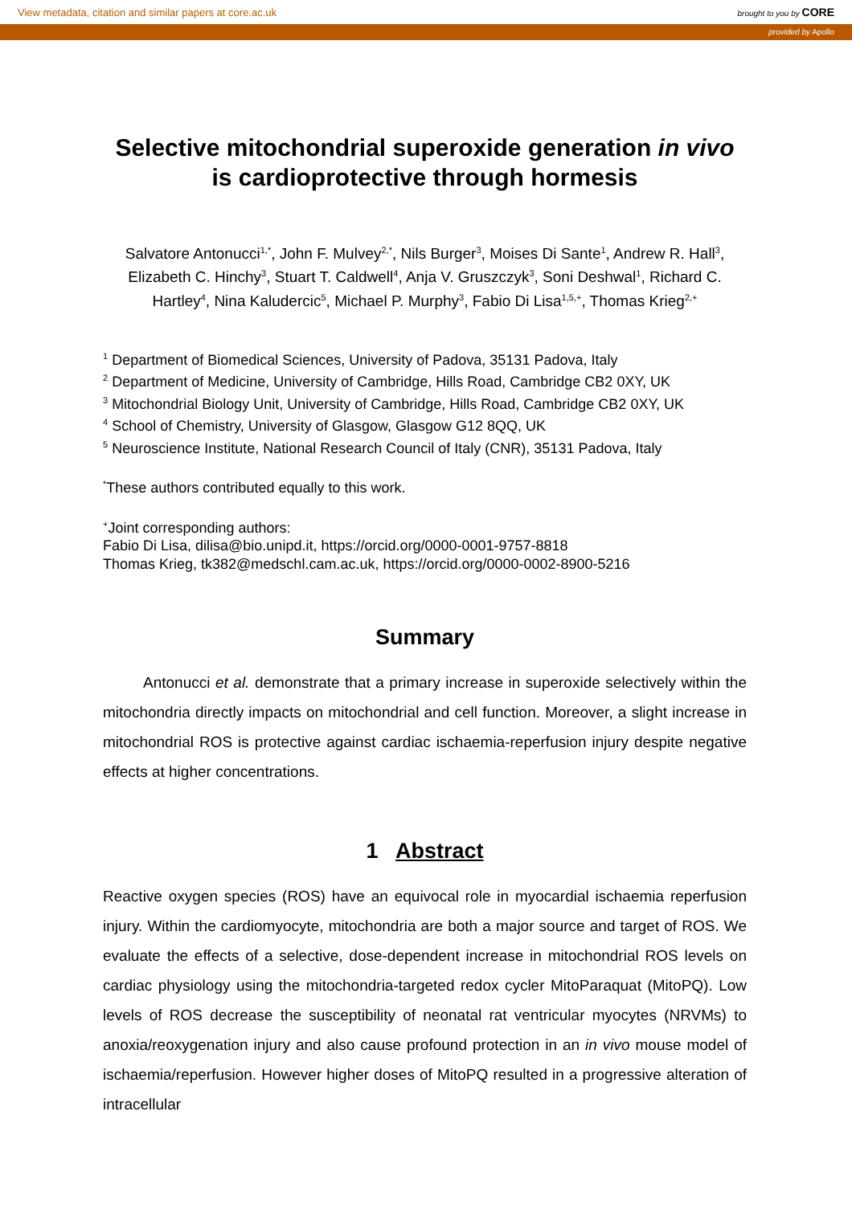View metadata, citation and similar papers at core.ac.uk brought to you by CORE
provided by Apollo
Selective mitochondrial superoxide generation in vivo is cardioprotective through hormesis
Salvatore Antonucci<sup>1,*</sup>, John F. Mulvey<sup>2,*</sup>, Nils Burger<sup>3</sup>, Moises Di Sante<sup>1</sup>, Andrew R. Hall<sup>3</sup>, Elizabeth C. Hinchy<sup>3</sup>, Stuart T. Caldwell<sup>4</sup>, Anja V. Gruszczyk<sup>3</sup>, Soni Deshwal<sup>1</sup>, Richard C. Hartley<sup>4</sup>, Nina Kaludercic<sup>5</sup>, Michael P. Murphy<sup>3</sup>, Fabio Di Lisa<sup>1,5,+</sup>, Thomas Krieg<sup>2,+</sup>
<sup>1</sup> Department of Biomedical Sciences, University of Padova, 35131 Padova, Italy
<sup>2</sup> Department of Medicine, University of Cambridge, Hills Road, Cambridge CB2 0XY, UK
<sup>3</sup> Mitochondrial Biology Unit, University of Cambridge, Hills Road, Cambridge CB2 0XY, UK
<sup>4</sup> School of Chemistry, University of Glasgow, Glasgow G12 8QQ, UK
<sup>5</sup> Neuroscience Institute, National Research Council of Italy (CNR), 35131 Padova, Italy
<sup>*</sup> These authors contributed equally to this work.
<sup>+</sup>Joint corresponding authors:
Fabio Di Lisa, dilisa@bio.unipd.it, https://orcid.org/0000-0001-9757-8818
Thomas Krieg, tk382@medschl.cam.ac.uk, https://orcid.org/0000-0002-8900-5216
Summary
Antonucci et al. demonstrate that a primary increase in superoxide selectively within the mitochondria directly impacts on mitochondrial and cell function. Moreover, a slight increase in mitochondrial ROS is protective against cardiac ischaemia-reperfusion injury despite negative effects at higher concentrations.
1 Abstract
Reactive oxygen species (ROS) have an equivocal role in myocardial ischaemia reperfusion injury. Within the cardiomyocyte, mitochondria are both a major source and target of ROS. We evaluate the effects of a selective, dose-dependent increase in mitochondrial ROS levels on cardiac physiology using the mitochondria-targeted redox cycler MitoParaquat (MitoPQ). Low levels of ROS decrease the susceptibility of neonatal rat ventricular myocytes (NRVMs) to anoxia/reoxygenation injury and also cause profound protection in an in vivo mouse model of ischaemia/reperfusion. However higher doses of MitoPQ resulted in a progressive alteration of intracellular